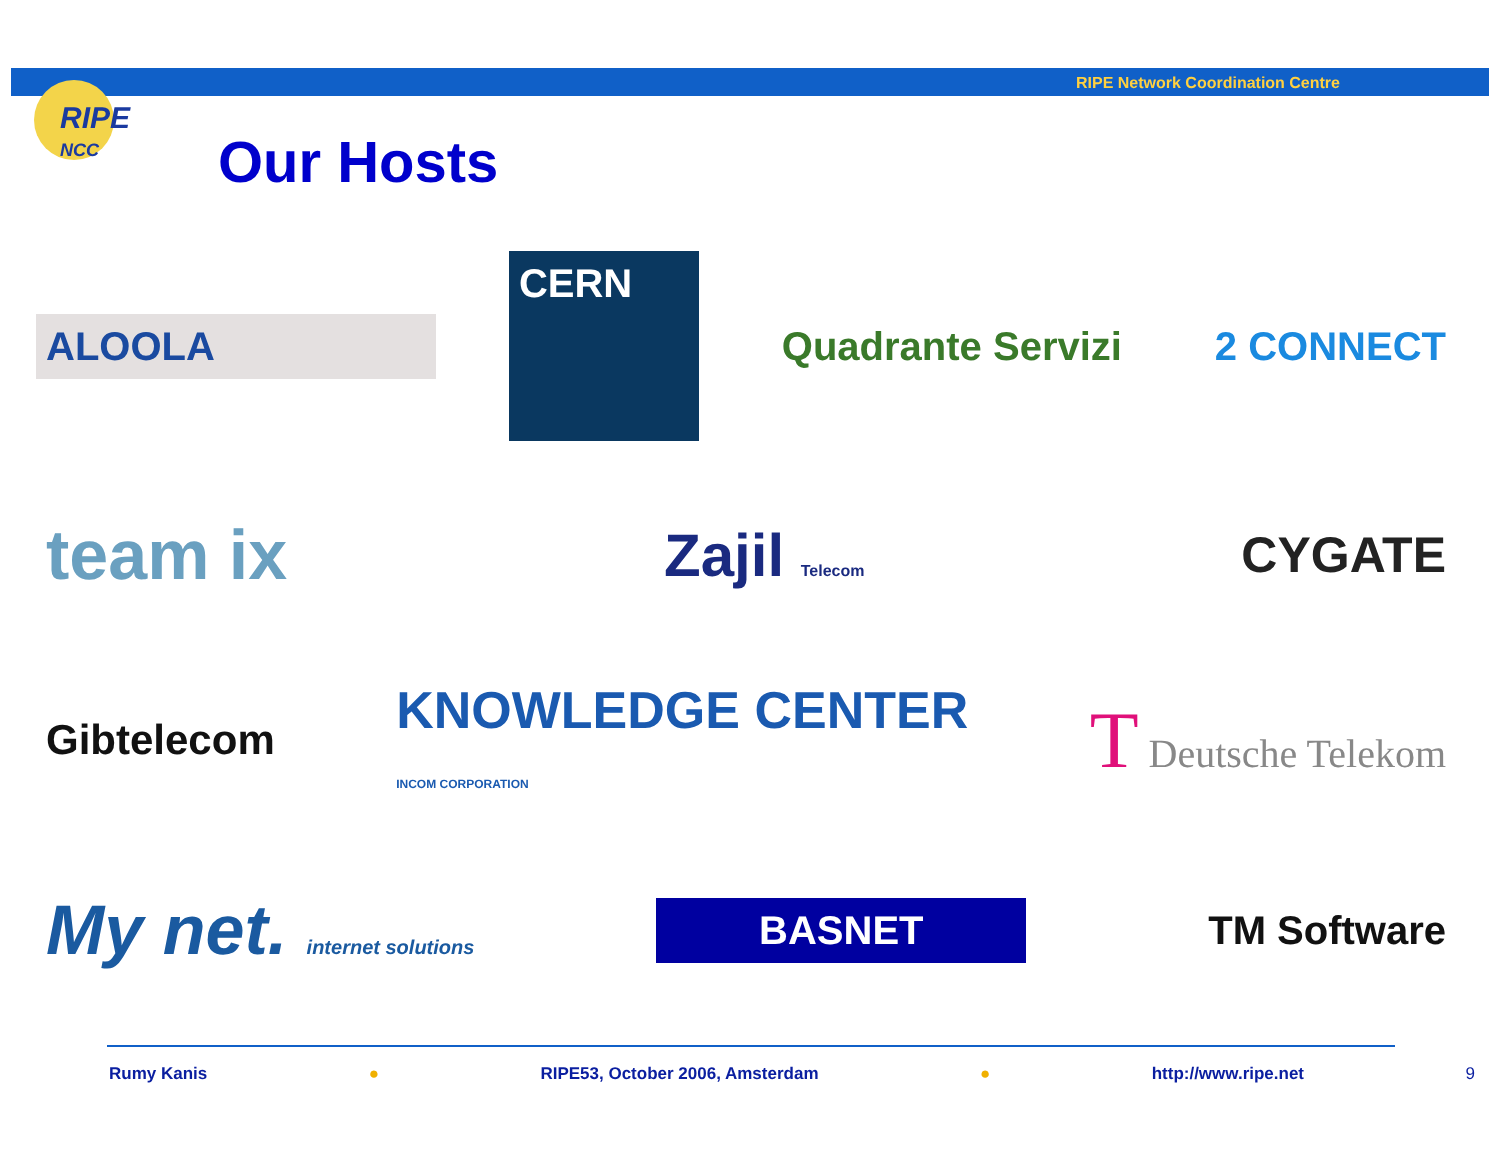RIPE Network Coordination Centre
RIPE
NCC
Our Hosts
ALOOLA
CERN
Quadrante Servizi 2 CONNECT
team ix
Zajil Telecom
CYGATE
Gibtelecom
KNOWLEDGE CENTER
INCOM CORPORATION
T Deutsche Telekom
My net. internet solutions
BASNET TM Software
Rumy Kanis ● RIPE53, October 2006, Amsterdam ● http://www.ripe.net 9